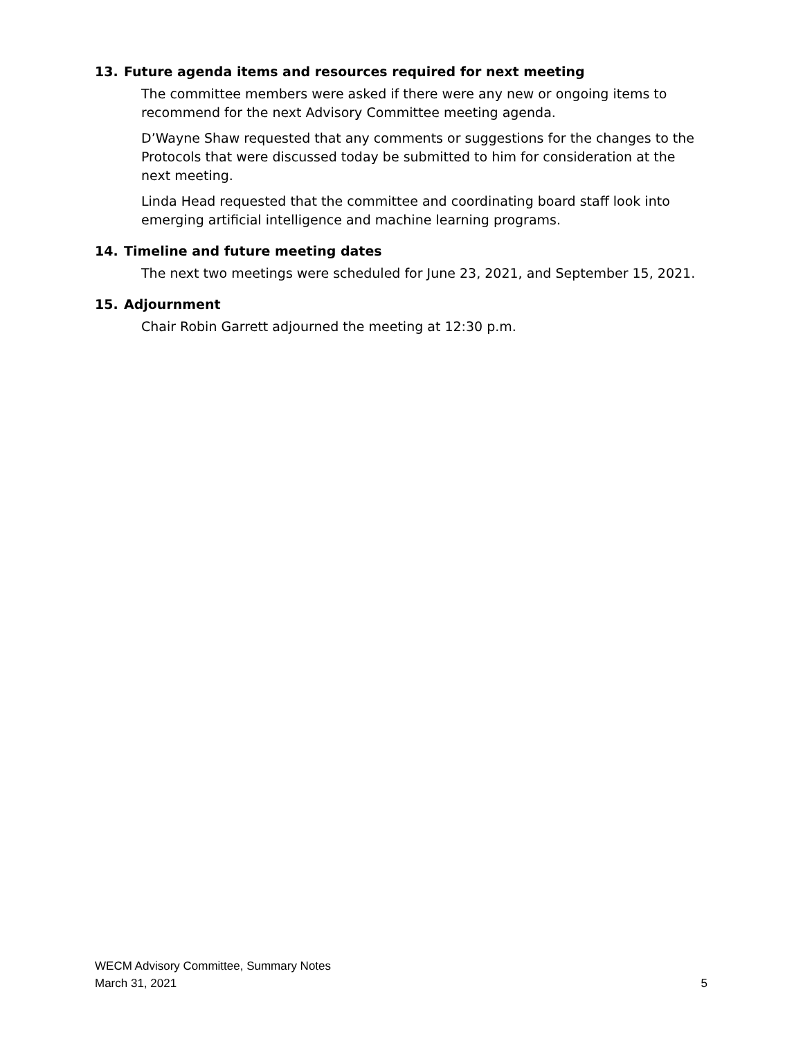13. Future agenda items and resources required for next meeting
The committee members were asked if there were any new or ongoing items to recommend for the next Advisory Committee meeting agenda.
D’Wayne Shaw requested that any comments or suggestions for the changes to the Protocols that were discussed today be submitted to him for consideration at the next meeting.
Linda Head requested that the committee and coordinating board staff look into emerging artificial intelligence and machine learning programs.
14. Timeline and future meeting dates
The next two meetings were scheduled for June 23, 2021, and September 15, 2021.
15. Adjournment
Chair Robin Garrett adjourned the meeting at 12:30 p.m.
WECM Advisory Committee, Summary Notes
March 31, 2021 5